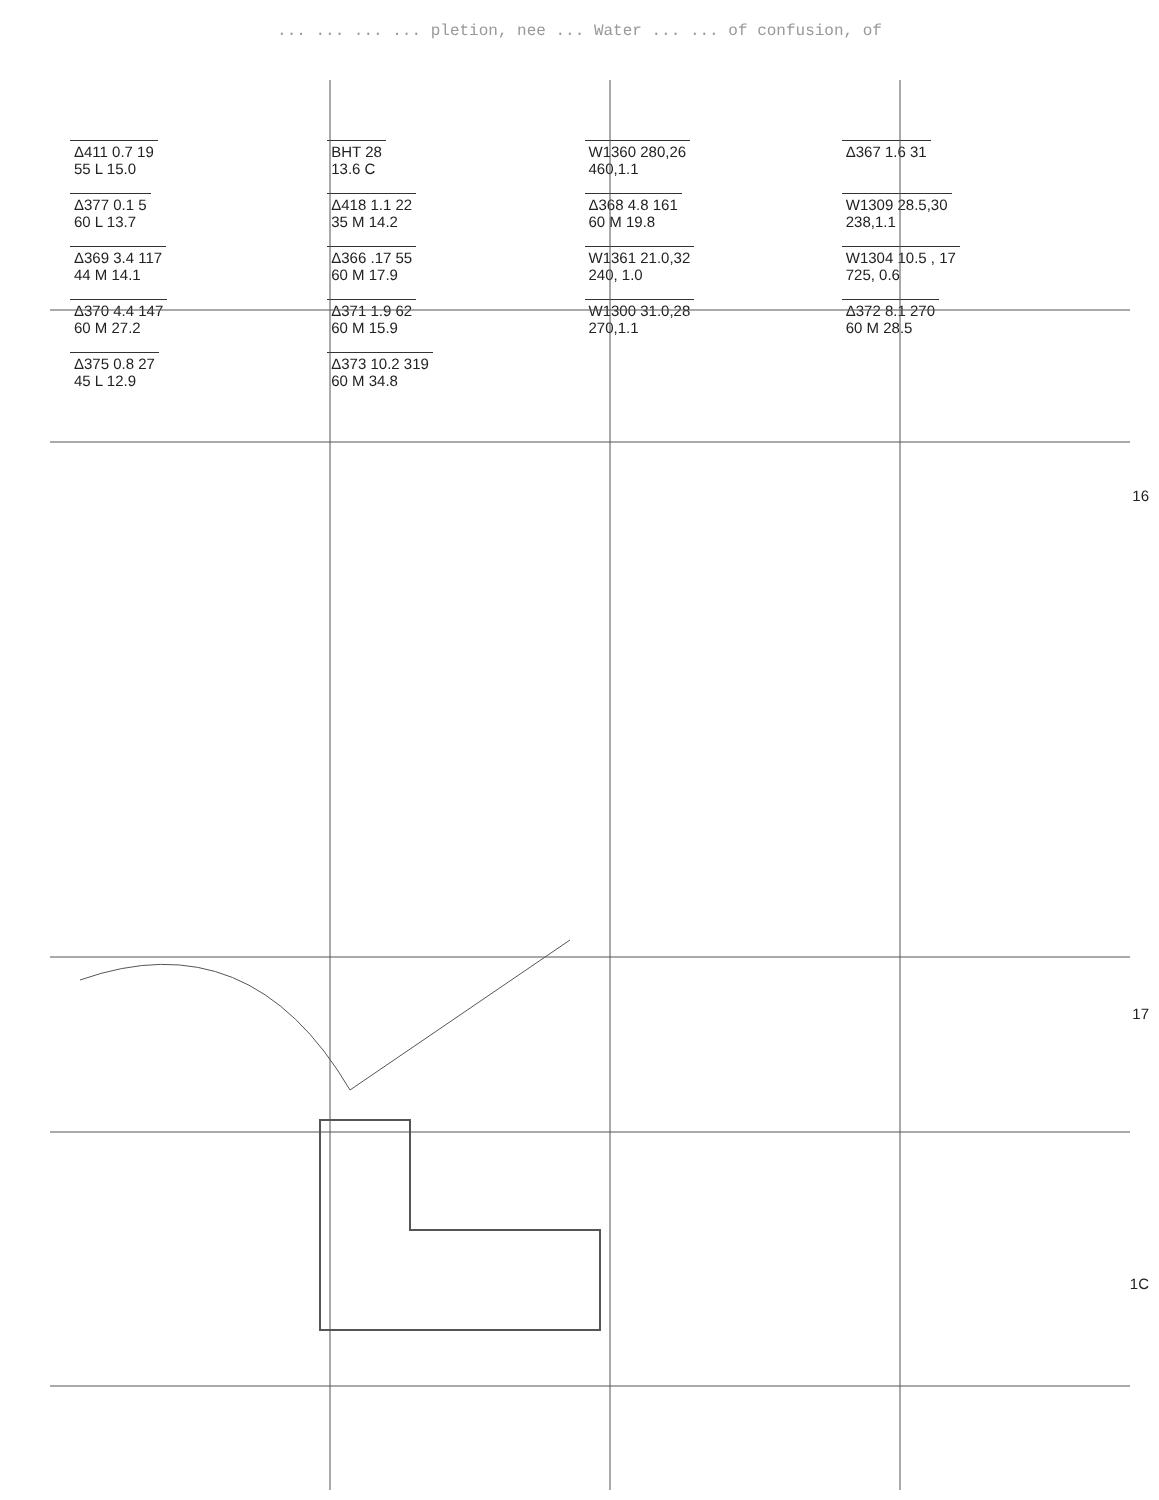... ... ... ... pletion, nee ... Water ... ... of confusion, of
Δ411 0.7 19
55 L 15.0
BHT 28
13.6 C
W1360 280,26
460,1.1
Δ367 1.6 31
Δ377 0.1 5
60 L 13.7
Δ418 1.1 22
35 M 14.2
Δ368 4.8 161
60 M 19.8
W1309 28.5,30
238,1.1
Δ369 3.4 117
44 M 14.1
Δ366 .17 55
60 M 17.9
W1361 21.0,32
240, 1.0
W1304 10.5 , 17
725, 0.6
Δ370 4.4 147
60 M 27.2
Δ371 1.9 62
60 M 15.9
W1300 31.0,28
270,1.1
Δ372 8.1 270
60 M 28.5
Δ375 0.8 27
45 L 12.9
Δ373 10.2 319
60 M 34.8
16
17
1C